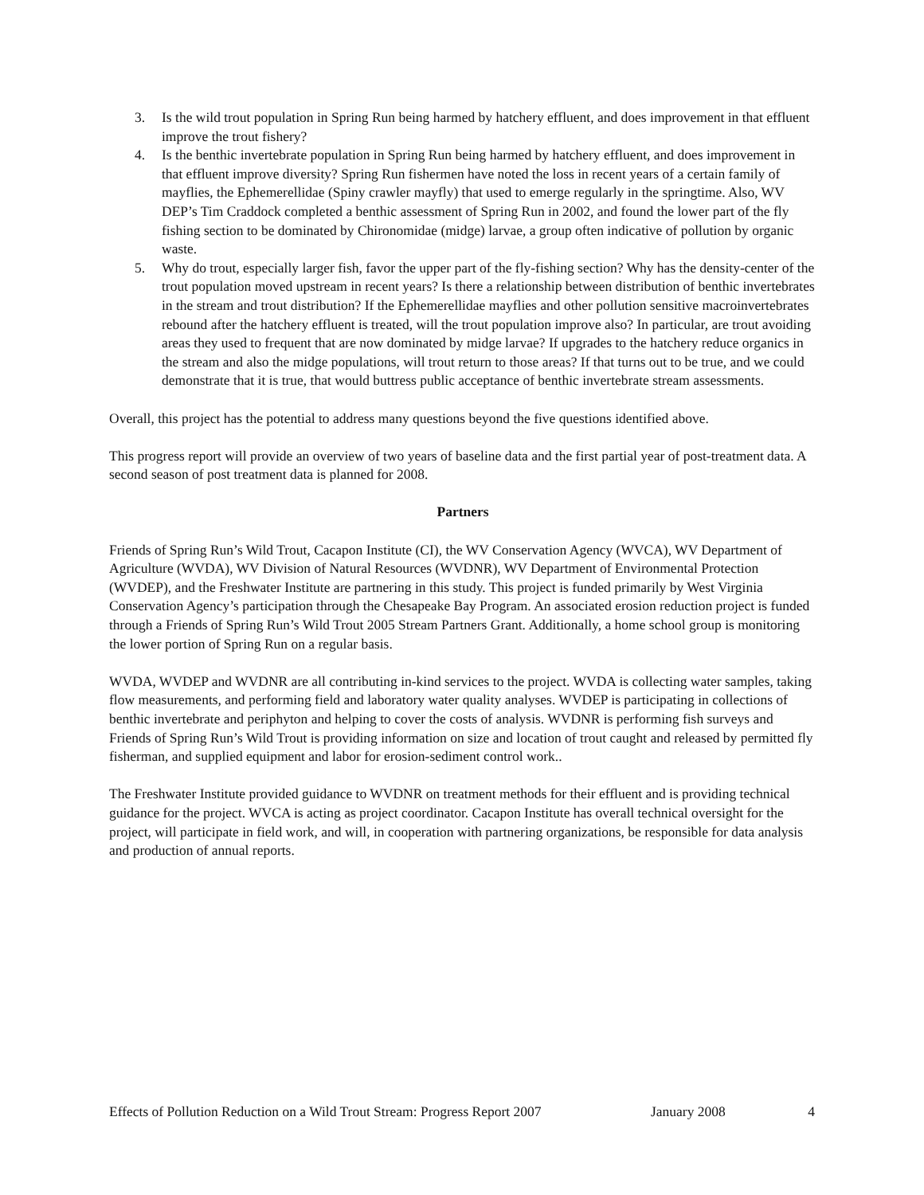3. Is the wild trout population in Spring Run being harmed by hatchery effluent, and does improvement in that effluent improve the trout fishery?
4. Is the benthic invertebrate population in Spring Run being harmed by hatchery effluent, and does improvement in that effluent improve diversity? Spring Run fishermen have noted the loss in recent years of a certain family of mayflies, the Ephemerellidae (Spiny crawler mayfly) that used to emerge regularly in the springtime. Also, WV DEP’s Tim Craddock completed a benthic assessment of Spring Run in 2002, and found the lower part of the fly fishing section to be dominated by Chironomidae (midge) larvae, a group often indicative of pollution by organic waste.
5. Why do trout, especially larger fish, favor the upper part of the fly-fishing section? Why has the density-center of the trout population moved upstream in recent years? Is there a relationship between distribution of benthic invertebrates in the stream and trout distribution? If the Ephemerellidae mayflies and other pollution sensitive macroinvertebrates rebound after the hatchery effluent is treated, will the trout population improve also? In particular, are trout avoiding areas they used to frequent that are now dominated by midge larvae? If upgrades to the hatchery reduce organics in the stream and also the midge populations, will trout return to those areas? If that turns out to be true, and we could demonstrate that it is true, that would buttress public acceptance of benthic invertebrate stream assessments.
Overall, this project has the potential to address many questions beyond the five questions identified above.
This progress report will provide an overview of two years of baseline data and the first partial year of post-treatment data. A second season of post treatment data is planned for 2008.
Partners
Friends of Spring Run’s Wild Trout, Cacapon Institute (CI), the WV Conservation Agency (WVCA), WV Department of Agriculture (WVDA), WV Division of Natural Resources (WVDNR), WV Department of Environmental Protection (WVDEP), and the Freshwater Institute are partnering in this study. This project is funded primarily by West Virginia Conservation Agency’s participation through the Chesapeake Bay Program. An associated erosion reduction project is funded through a Friends of Spring Run’s Wild Trout 2005 Stream Partners Grant. Additionally, a home school group is monitoring the lower portion of Spring Run on a regular basis.
WVDA, WVDEP and WVDNR are all contributing in-kind services to the project. WVDA is collecting water samples, taking flow measurements, and performing field and laboratory water quality analyses. WVDEP is participating in collections of benthic invertebrate and periphyton and helping to cover the costs of analysis. WVDNR is performing fish surveys and Friends of Spring Run’s Wild Trout is providing information on size and location of trout caught and released by permitted fly fisherman, and supplied equipment and labor for erosion-sediment control work..
The Freshwater Institute provided guidance to WVDNR on treatment methods for their effluent and is providing technical guidance for the project. WVCA is acting as project coordinator. Cacapon Institute has overall technical oversight for the project, will participate in field work, and will, in cooperation with partnering organizations, be responsible for data analysis and production of annual reports.
Effects of Pollution Reduction on a Wild Trout Stream: Progress Report 2007 January 2008 4